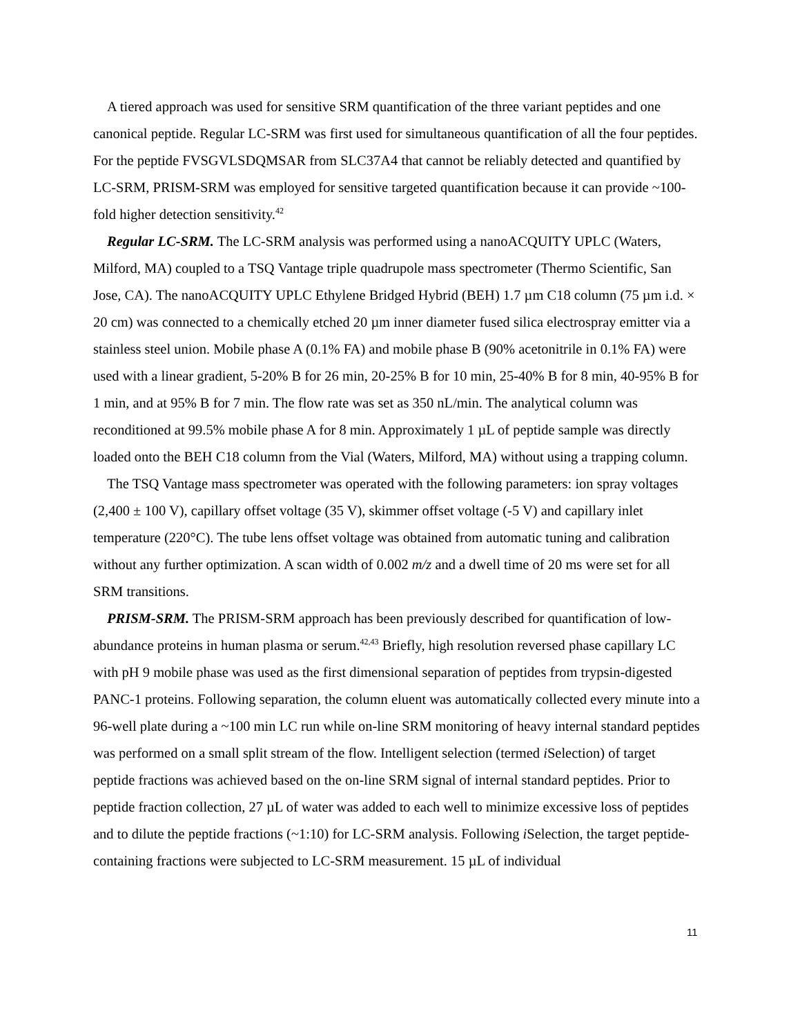A tiered approach was used for sensitive SRM quantification of the three variant peptides and one canonical peptide. Regular LC-SRM was first used for simultaneous quantification of all the four peptides. For the peptide FVSGVLSDQMSAR from SLC37A4 that cannot be reliably detected and quantified by LC-SRM, PRISM-SRM was employed for sensitive targeted quantification because it can provide ~100-fold higher detection sensitivity.<sup>42</sup>
Regular LC-SRM. The LC-SRM analysis was performed using a nanoACQUITY UPLC (Waters, Milford, MA) coupled to a TSQ Vantage triple quadrupole mass spectrometer (Thermo Scientific, San Jose, CA). The nanoACQUITY UPLC Ethylene Bridged Hybrid (BEH) 1.7 µm C18 column (75 µm i.d. × 20 cm) was connected to a chemically etched 20 µm inner diameter fused silica electrospray emitter via a stainless steel union. Mobile phase A (0.1% FA) and mobile phase B (90% acetonitrile in 0.1% FA) were used with a linear gradient, 5-20% B for 26 min, 20-25% B for 10 min, 25-40% B for 8 min, 40-95% B for 1 min, and at 95% B for 7 min. The flow rate was set as 350 nL/min. The analytical column was reconditioned at 99.5% mobile phase A for 8 min. Approximately 1 µL of peptide sample was directly loaded onto the BEH C18 column from the Vial (Waters, Milford, MA) without using a trapping column.
The TSQ Vantage mass spectrometer was operated with the following parameters: ion spray voltages (2,400 ± 100 V), capillary offset voltage (35 V), skimmer offset voltage (-5 V) and capillary inlet temperature (220°C). The tube lens offset voltage was obtained from automatic tuning and calibration without any further optimization. A scan width of 0.002 m/z and a dwell time of 20 ms were set for all SRM transitions.
PRISM-SRM. The PRISM-SRM approach has been previously described for quantification of low-abundance proteins in human plasma or serum.<sup>42,43</sup> Briefly, high resolution reversed phase capillary LC with pH 9 mobile phase was used as the first dimensional separation of peptides from trypsin-digested PANC-1 proteins. Following separation, the column eluent was automatically collected every minute into a 96-well plate during a ~100 min LC run while on-line SRM monitoring of heavy internal standard peptides was performed on a small split stream of the flow. Intelligent selection (termed i Selection) of target peptide fractions was achieved based on the on-line SRM signal of internal standard peptides. Prior to peptide fraction collection, 27 µL of water was added to each well to minimize excessive loss of peptides and to dilute the peptide fractions (~1:10) for LC-SRM analysis. Following i Selection, the target peptide-containing fractions were subjected to LC-SRM measurement. 15 µL of individual
11